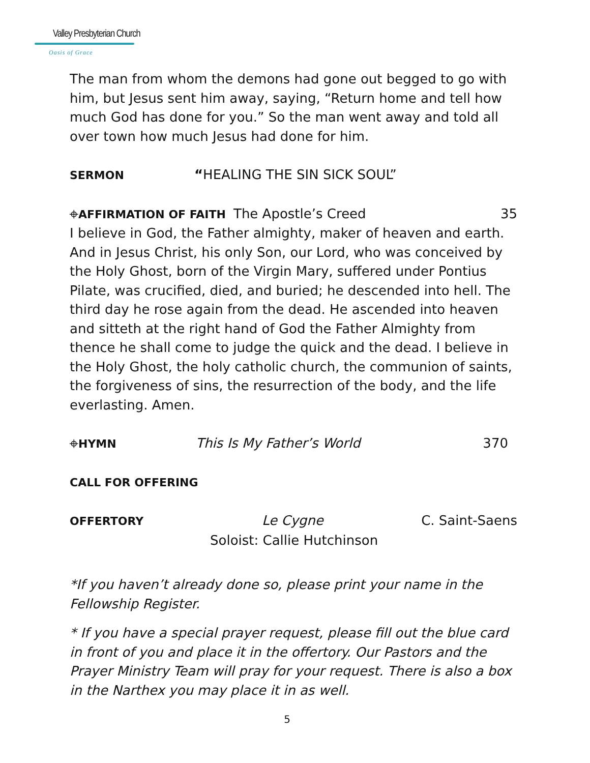Valley Presbyterian Church
Oasis of Grace
The man from whom the demons had gone out begged to go with him, but Jesus sent him away, saying, “Return home and tell how much God has done for you.” So the man went away and told all over town how much Jesus had done for him.
SERMON “HEALING THE SIN SICK SOUL”
⌖AFFIRMATION OF FAITH The Apostle’s Creed 35
I believe in God, the Father almighty, maker of heaven and earth. And in Jesus Christ, his only Son, our Lord, who was conceived by the Holy Ghost, born of the Virgin Mary, suffered under Pontius Pilate, was crucified, died, and buried; he descended into hell. The third day he rose again from the dead. He ascended into heaven and sitteth at the right hand of God the Father Almighty from thence he shall come to judge the quick and the dead. I believe in the Holy Ghost, the holy catholic church, the communion of saints, the forgiveness of sins, the resurrection of the body, and the life everlasting. Amen.
⌖HYMN This Is My Father’s World 370
CALL FOR OFFERING
OFFERTORY Le Cygne C. Saint-Saens
Soloist: Callie Hutchinson
*If you haven’t already done so, please print your name in the Fellowship Register.
* If you have a special prayer request, please fill out the blue card in front of you and place it in the offertory. Our Pastors and the Prayer Ministry Team will pray for your request. There is also a box in the Narthex you may place it in as well.
5